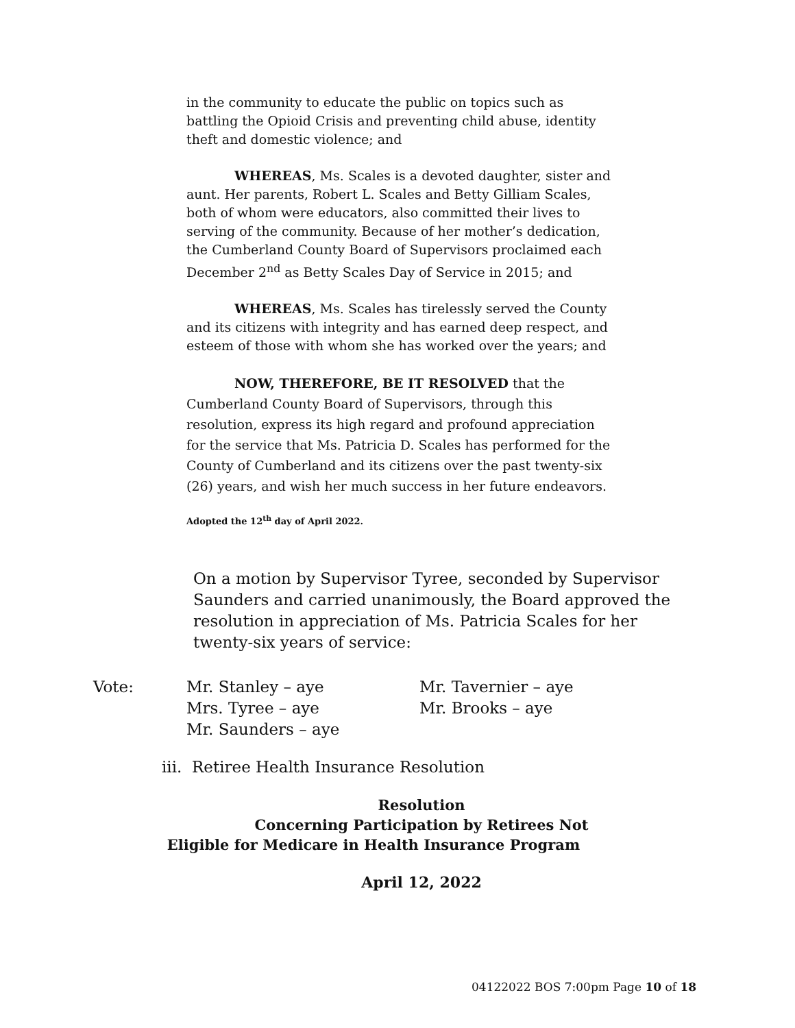in the community to educate the public on topics such as battling the Opioid Crisis and preventing child abuse, identity theft and domestic violence; and
WHEREAS, Ms. Scales is a devoted daughter, sister and aunt. Her parents, Robert L. Scales and Betty Gilliam Scales, both of whom were educators, also committed their lives to serving of the community. Because of her mother’s dedication, the Cumberland County Board of Supervisors proclaimed each December 2<sup>nd</sup> as Betty Scales Day of Service in 2015; and
WHEREAS, Ms. Scales has tirelessly served the County and its citizens with integrity and has earned deep respect, and esteem of those with whom she has worked over the years; and
NOW, THEREFORE, BE IT RESOLVED that the Cumberland County Board of Supervisors, through this resolution, express its high regard and profound appreciation for the service that Ms. Patricia D. Scales has performed for the County of Cumberland and its citizens over the past twenty-six (26) years, and wish her much success in her future endeavors.
Adopted the 12<sup>th</sup> day of April 2022.
On a motion by Supervisor Tyree, seconded by Supervisor Saunders and carried unanimously, the Board approved the resolution in appreciation of Ms. Patricia Scales for her twenty-six years of service:
Vote: Mr. Stanley – aye
Mrs. Tyree – aye
Mr. Saunders – aye
Mr. Tavernier – aye
Mr. Brooks – aye
iii. Retiree Health Insurance Resolution
Resolution
Concerning Participation by Retirees Not
Eligible for Medicare in Health Insurance Program
April 12, 2022
04122022 BOS 7:00pm Page 10 of 18